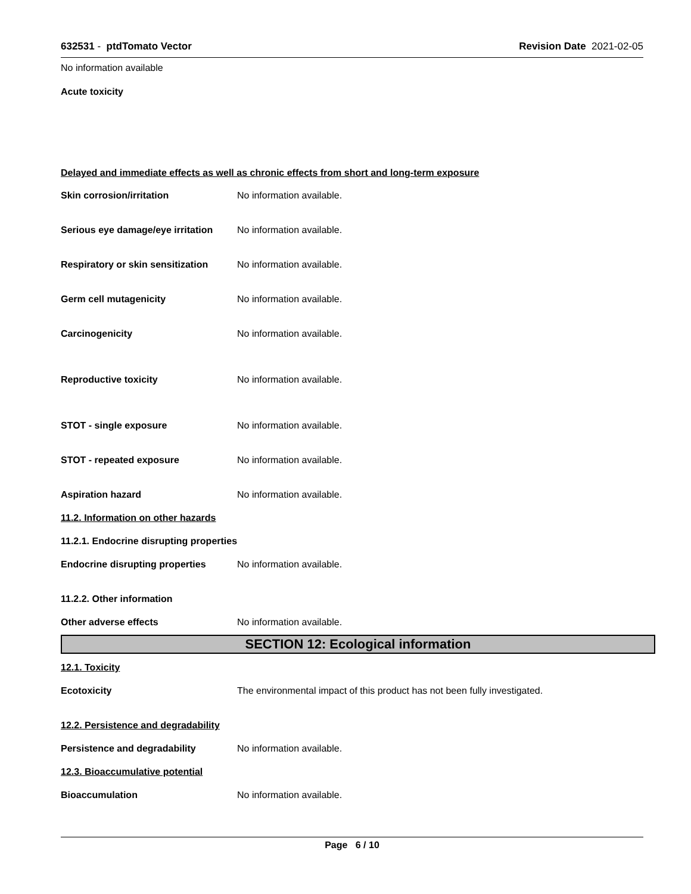632531 - ptdTomato Vector Revision Date 2021-02-05
No information available
Acute toxicity
Delayed and immediate effects as well as chronic effects from short and long-term exposure
Skin corrosion/irritation No information available.
Serious eye damage/eye irritation No information available.
Respiratory or skin sensitization No information available.
Germ cell mutagenicity No information available.
Carcinogenicity No information available.
Reproductive toxicity No information available.
STOT - single exposure No information available.
STOT - repeated exposure No information available.
Aspiration hazard No information available.
11.2. Information on other hazards
11.2.1. Endocrine disrupting properties
Endocrine disrupting properties No information available.
11.2.2. Other information
Other adverse effects No information available.
SECTION 12: Ecological information
12.1. Toxicity
Ecotoxicity The environmental impact of this product has not been fully investigated.
12.2. Persistence and degradability
Persistence and degradability No information available.
12.3. Bioaccumulative potential
Bioaccumulation No information available.
Page 6 / 10